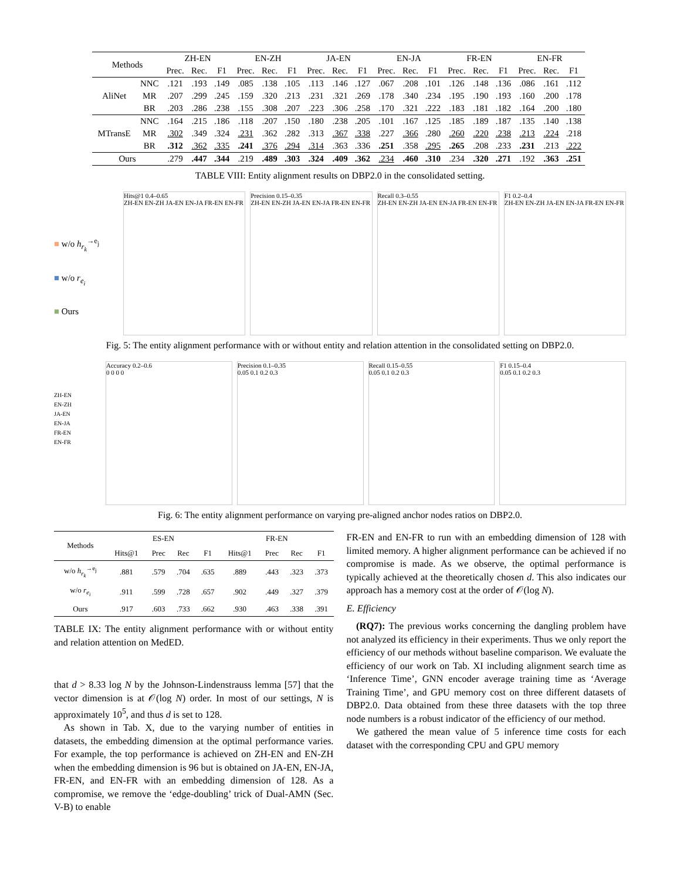| Methods | | ZH-EN | | | EN-ZH | | | JA-EN | | | EN-JA | | | FR-EN | | | EN-FR | | |
| --- | --- | --- | --- | --- | --- | --- | --- | --- | --- | --- | --- | --- | --- | --- | --- | --- | --- | --- | --- |
| | | Prec. | Rec. | F1 | Prec. | Rec. | F1 | Prec. | Rec. | F1 | Prec. | Rec. | F1 | Prec. | Rec. | F1 | Prec. | Rec. | F1 |
| AliNet | NNC | .121 | .193 | .149 | .085 | .138 | .105 | .113 | .146 | .127 | .067 | .208 | .101 | .126 | .148 | .136 | .086 | .161 | .112 |
| | MR | .207 | .299 | .245 | .159 | .320 | .213 | .231 | .321 | .269 | .178 | .340 | .234 | .195 | .190 | .193 | .160 | .200 | .178 |
| | BR | .203 | .286 | .238 | .155 | .308 | .207 | .223 | .306 | .258 | .170 | .321 | .222 | .183 | .181 | .182 | .164 | .200 | .180 |
| MTransE | NNC | .164 | .215 | .186 | .118 | .207 | .150 | .180 | .238 | .205 | .101 | .167 | .125 | .185 | .189 | .187 | .135 | .140 | .138 |
| | MR | .302 | .349 | .324 | .231 | .362 | .282 | .313 | .367 | .338 | .227 | .366 | .280 | .260 | .220 | .238 | .213 | .224 | .218 |
| | BR | .312 | .362 | .335 | .241 | .376 | .294 | .314 | .363 | .336 | .251 | .358 | .295 | .265 | .208 | .233 | .231 | .213 | .222 |
| Ours | | .279 | .447 | .344 | .219 | .489 | .303 | .324 | .409 | .362 | .234 | .460 | .310 | .234 | .320 | .271 | .192 | .363 | .251 |
TABLE VIII: Entity alignment results on DBP2.0 in the consolidated setting.
■ w/o h<sub>r<sub>k</sub></sub><sup>→e<sub>j</sub></sup>
■ w/o r<sub>e<sub>i</sub></sub>
■ Ours
Hits@1 0.4–0.65
ZH-EN EN-ZH JA-EN EN-JA FR-EN EN-FR
Precision 0.15–0.35
ZH-EN EN-ZH JA-EN EN-JA FR-EN EN-FR
Recall 0.3–0.55
ZH-EN EN-ZH JA-EN EN-JA FR-EN EN-FR
F1 0.2–0.4
ZH-EN EN-ZH JA-EN EN-JA FR-EN EN-FR
Fig. 5: The entity alignment performance with or without entity and relation attention in the consolidated setting on DBP2.0.
ZH-EN
EN-ZH
JA-EN
EN-JA
FR-EN
EN-FR
Accuracy 0.2–0.6
0 0 0 0
Precision 0.1–0.35
0.05 0.1 0.2 0.3
Recall 0.15–0.55
0.05 0.1 0.2 0.3
F1 0.15–0.4
0.05 0.1 0.2 0.3
Fig. 6: The entity alignment performance on varying pre-aligned anchor nodes ratios on DBP2.0.
| Methods | ES-EN | | | | FR-EN | | | |
| --- | --- | --- | --- | --- | --- | --- | --- | --- |
| | Hits@1 | Prec | Rec | F1 | Hits@1 | Prec | Rec | F1 |
| w/o h<sub>r<sub>k</sub></sub><sup>→e<sub>j</sub></sup> | .881 | .579 | .704 | .635 | .889 | .443 | .323 | .373 |
| w/o r<sub>e<sub>i</sub></sub> | .911 | .599 | .728 | .657 | .902 | .449 | .327 | .379 |
| Ours | .917 | .603 | .733 | .662 | .930 | .463 | .338 | .391 |
TABLE IX: The entity alignment performance with or without entity and relation attention on MedED.
that d > 8.33 log N by the Johnson-Lindenstrauss lemma [57] that the vector dimension is at 𝒪(log N) order. In most of our settings, N is approximately 10<sup>5</sup>, and thus d is set to 128.
As shown in Tab. X, due to the varying number of entities in datasets, the embedding dimension at the optimal performance varies. For example, the top performance is achieved on ZH-EN and EN-ZH when the embedding dimension is 96 but is obtained on JA-EN, EN-JA, FR-EN, and EN-FR with an embedding dimension of 128. As a compromise, we remove the ‘edge-doubling’ trick of Dual-AMN (Sec. V-B) to enable
FR-EN and EN-FR to run with an embedding dimension of 128 with limited memory. A higher alignment performance can be achieved if no compromise is made. As we observe, the optimal performance is typically achieved at the theoretically chosen d. This also indicates our approach has a memory cost at the order of 𝒪(log N).
E. Efficiency
(RQ7): The previous works concerning the dangling problem have not analyzed its efficiency in their experiments. Thus we only report the efficiency of our methods without baseline comparison. We evaluate the efficiency of our work on Tab. XI including alignment search time as ‘Inference Time’, GNN encoder average training time as ‘Average Training Time’, and GPU memory cost on three different datasets of DBP2.0. Data obtained from these three datasets with the top three node numbers is a robust indicator of the efficiency of our method.
We gathered the mean value of 5 inference time costs for each dataset with the corresponding CPU and GPU memory